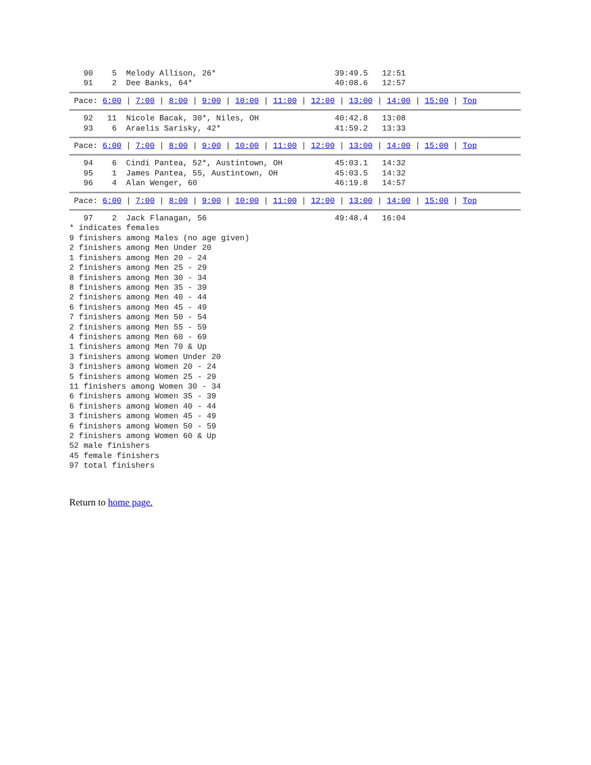90    5  Melody Allison, 26*                         39:49.5   12:51
   91    2  Dee Banks, 64*                              40:08.6   12:57
 Pace: 6:00 | 7:00 | 8:00 | 9:00 | 10:00 | 11:00 | 12:00 | 13:00 | 14:00 | 15:00 | Top
   92   11  Nicole Bacak, 30*, Niles, OH                40:42.8   13:08
   93    6  Araelis Sarisky, 42*                        41:59.2   13:33
 Pace: 6:00 | 7:00 | 8:00 | 9:00 | 10:00 | 11:00 | 12:00 | 13:00 | 14:00 | 15:00 | Top
   94    6  Cindi Pantea, 52*, Austintown, OH           45:03.1   14:32
   95    1  James Pantea, 55, Austintown, OH            45:03.5   14:32
   96    4  Alan Wenger, 60                             46:19.8   14:57
 Pace: 6:00 | 7:00 | 8:00 | 9:00 | 10:00 | 11:00 | 12:00 | 13:00 | 14:00 | 15:00 | Top
   97    2  Jack Flanagan, 56                           49:48.4   16:04
* indicates females
9 finishers among Males (no age given)
2 finishers among Men Under 20
1 finishers among Men 20 - 24
2 finishers among Men 25 - 29
8 finishers among Men 30 - 34
8 finishers among Men 35 - 39
2 finishers among Men 40 - 44
6 finishers among Men 45 - 49
7 finishers among Men 50 - 54
2 finishers among Men 55 - 59
4 finishers among Men 60 - 69
1 finishers among Men 70 & Up
3 finishers among Women Under 20
3 finishers among Women 20 - 24
5 finishers among Women 25 - 29
11 finishers among Women 30 - 34
6 finishers among Women 35 - 39
6 finishers among Women 40 - 44
3 finishers among Women 45 - 49
6 finishers among Women 50 - 59
2 finishers among Women 60 & Up
52 male finishers
45 female finishers
97 total finishers
Return to home page.